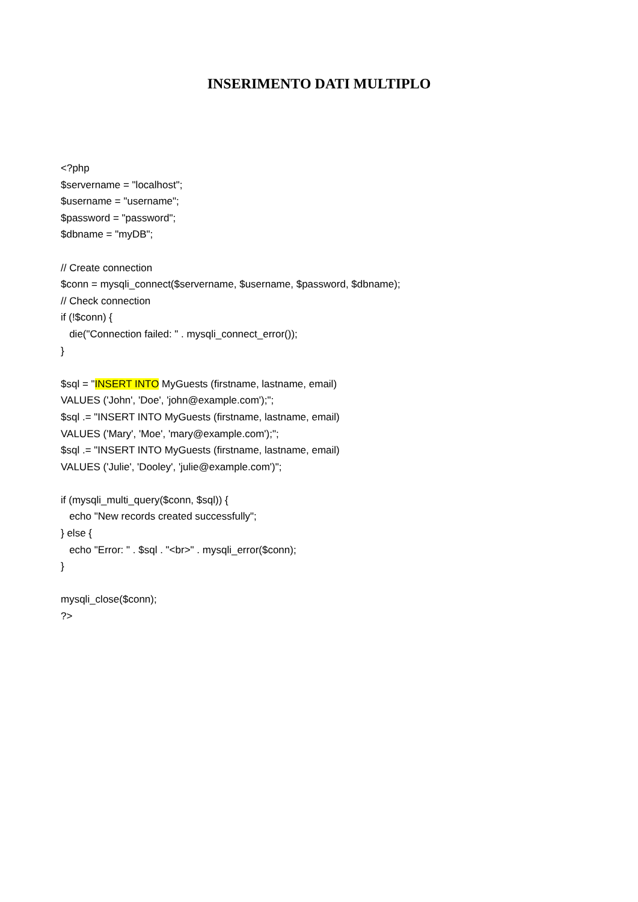INSERIMENTO DATI MULTIPLO
<?php $servername = "localhost"; $username = "username"; $password = "password"; $dbname = "myDB"; // Create connection $conn = mysqli_connect($servername, $username, $password, $dbname); // Check connection if (!$conn) { die("Connection failed: " . mysqli_connect_error()); } $sql = "INSERT INTO MyGuests (firstname, lastname, email) VALUES ('John', 'Doe', 'john@example.com');"; $sql .= "INSERT INTO MyGuests (firstname, lastname, email) VALUES ('Mary', 'Moe', 'mary@example.com');"; $sql .= "INSERT INTO MyGuests (firstname, lastname, email) VALUES ('Julie', 'Dooley', 'julie@example.com')"; if (mysqli_multi_query($conn, $sql)) { echo "New records created successfully"; } else { echo "Error: " . $sql . "<br>" . mysqli_error($conn); } mysqli_close($conn); ?>